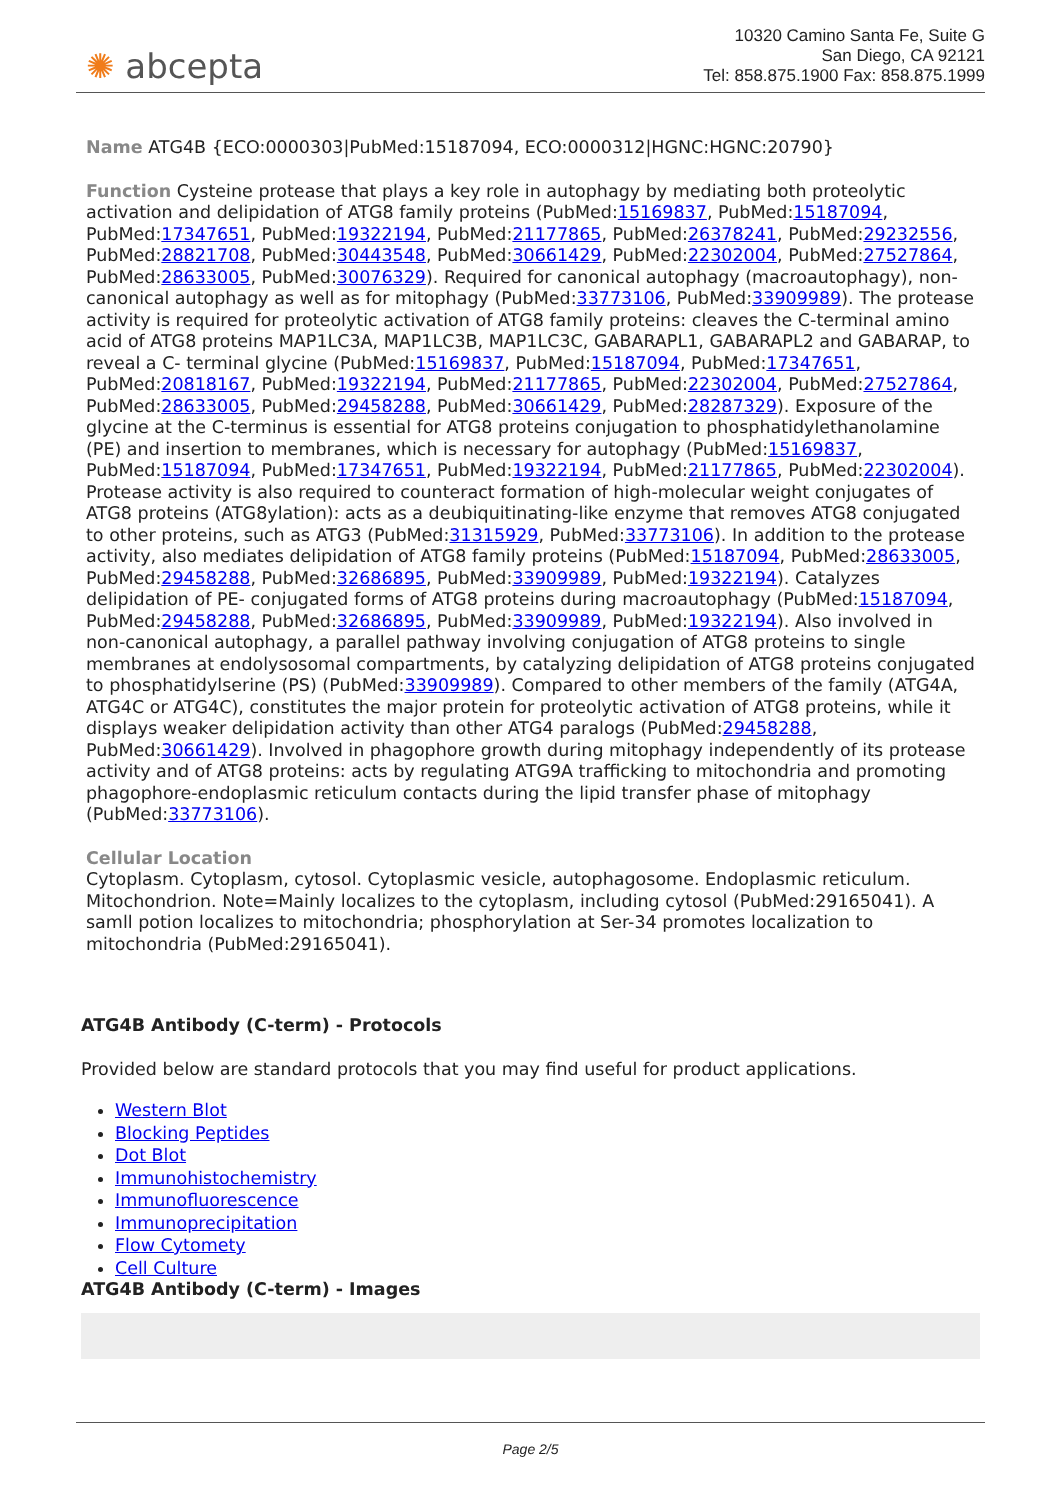✺ abcepta
10320 Camino Santa Fe, Suite G
San Diego, CA 92121
Tel: 858.875.1900 Fax: 858.875.1999
Name ATG4B {ECO:0000303|PubMed:15187094, ECO:0000312|HGNC:HGNC:20790}
Function Cysteine protease that plays a key role in autophagy by mediating both proteolytic activation and delipidation of ATG8 family proteins (PubMed:15169837, PubMed:15187094, PubMed:17347651, PubMed:19322194, PubMed:21177865, PubMed:26378241, PubMed:29232556, PubMed:28821708, PubMed:30443548, PubMed:30661429, PubMed:22302004, PubMed:27527864, PubMed:28633005, PubMed:30076329). Required for canonical autophagy (macroautophagy), non-canonical autophagy as well as for mitophagy (PubMed:33773106, PubMed:33909989). The protease activity is required for proteolytic activation of ATG8 family proteins: cleaves the C-terminal amino acid of ATG8 proteins MAP1LC3A, MAP1LC3B, MAP1LC3C, GABARAPL1, GABARAPL2 and GABARAP, to reveal a C- terminal glycine (PubMed:15169837, PubMed:15187094, PubMed:17347651, PubMed:20818167, PubMed:19322194, PubMed:21177865, PubMed:22302004, PubMed:27527864, PubMed:28633005, PubMed:29458288, PubMed:30661429, PubMed:28287329). Exposure of the glycine at the C-terminus is essential for ATG8 proteins conjugation to phosphatidylethanolamine (PE) and insertion to membranes, which is necessary for autophagy (PubMed:15169837, PubMed:15187094, PubMed:17347651, PubMed:19322194, PubMed:21177865, PubMed:22302004). Protease activity is also required to counteract formation of high-molecular weight conjugates of ATG8 proteins (ATG8ylation): acts as a deubiquitinating-like enzyme that removes ATG8 conjugated to other proteins, such as ATG3 (PubMed:31315929, PubMed:33773106). In addition to the protease activity, also mediates delipidation of ATG8 family proteins (PubMed:15187094, PubMed:28633005, PubMed:29458288, PubMed:32686895, PubMed:33909989, PubMed:19322194). Catalyzes delipidation of PE- conjugated forms of ATG8 proteins during macroautophagy (PubMed:15187094, PubMed:29458288, PubMed:32686895, PubMed:33909989, PubMed:19322194). Also involved in non-canonical autophagy, a parallel pathway involving conjugation of ATG8 proteins to single membranes at endolysosomal compartments, by catalyzing delipidation of ATG8 proteins conjugated to phosphatidylserine (PS) (PubMed:33909989). Compared to other members of the family (ATG4A, ATG4C or ATG4C), constitutes the major protein for proteolytic activation of ATG8 proteins, while it displays weaker delipidation activity than other ATG4 paralogs (PubMed:29458288, PubMed:30661429). Involved in phagophore growth during mitophagy independently of its protease activity and of ATG8 proteins: acts by regulating ATG9A trafficking to mitochondria and promoting phagophore-endoplasmic reticulum contacts during the lipid transfer phase of mitophagy (PubMed:33773106).
Cellular Location
Cytoplasm. Cytoplasm, cytosol. Cytoplasmic vesicle, autophagosome. Endoplasmic reticulum. Mitochondrion. Note=Mainly localizes to the cytoplasm, including cytosol (PubMed:29165041). A samll potion localizes to mitochondria; phosphorylation at Ser-34 promotes localization to mitochondria (PubMed:29165041).
ATG4B Antibody (C-term) - Protocols
Provided below are standard protocols that you may find useful for product applications.
Western Blot
Blocking Peptides
Dot Blot
Immunohistochemistry
Immunofluorescence
Immunoprecipitation
Flow Cytomety
Cell Culture
ATG4B Antibody (C-term) - Images
Page 2/5